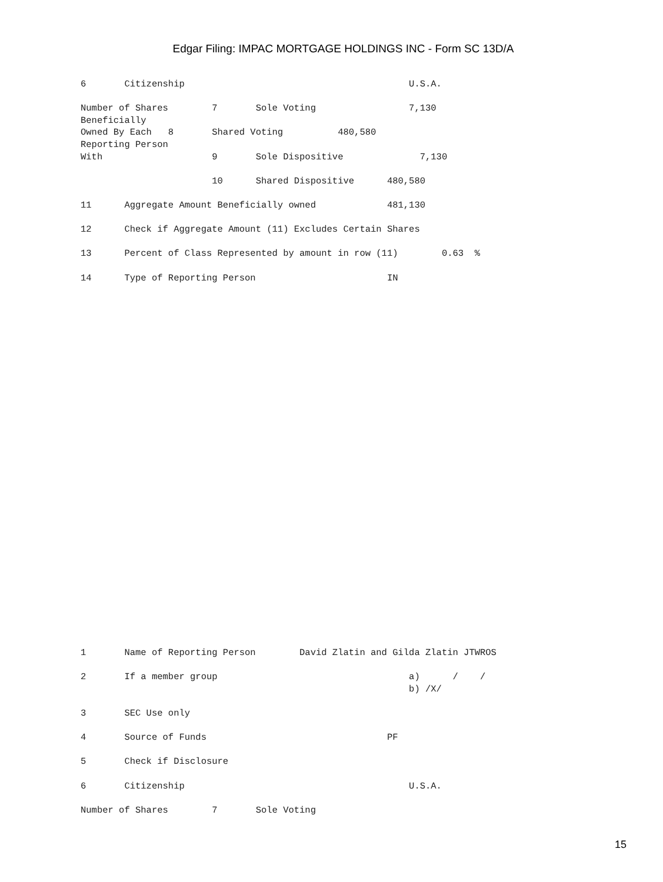Edgar Filing: IMPAC MORTGAGE HOLDINGS INC - Form SC 13D/A
6       Citizenship                                         U.S.A.

Number of Shares        7       Sole Voting                 7,130
Beneficially
Owned By Each   8       Shared Voting          480,580
Reporting Person
With                    9       Sole Dispositive              7,130

                        10      Shared Dispositive      480,580

11      Aggregate Amount Beneficially owned             481,130

12      Check if Aggregate Amount (11) Excludes Certain Shares

13      Percent of Class Represented by amount in row (11)        0.63  %

14      Type of Reporting Person                        IN
1       Name of Reporting Person        David Zlatin and Gilda Zlatin JTWROS

2       If a member group                                   a)      /    /
                                                            b) /X/

3       SEC Use only

4       Source of Funds                                 PF

5       Check if Disclosure

6       Citizenship                                         U.S.A.

Number of Shares        7       Sole Voting
15